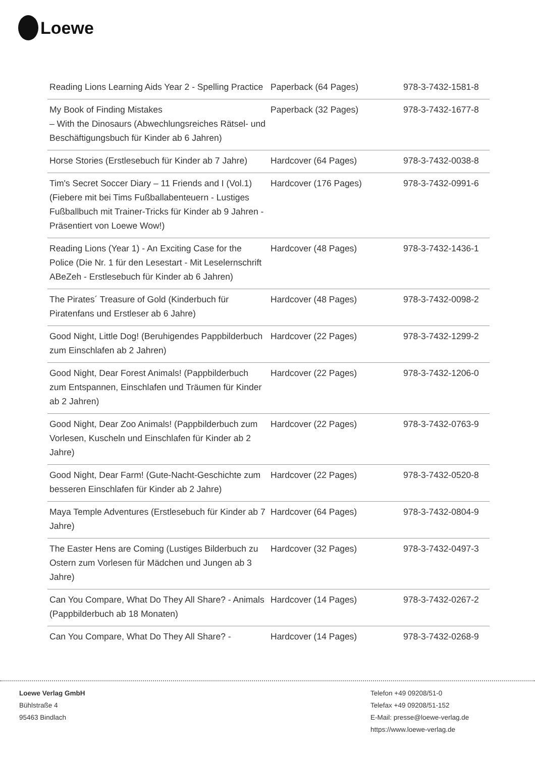Loewe
| Reading Lions Learning Aids Year 2 - Spelling Practice | Paperback (64 Pages) | 978-3-7432-1581-8 |
| My Book of Finding Mistakes – With the Dinosaurs (Abwechlungsreiches Rätsel- und Beschäftigungsbuch für Kinder ab 6 Jahren) | Paperback (32 Pages) | 978-3-7432-1677-8 |
| Horse Stories (Erstlesebuch für Kinder ab 7 Jahre) | Hardcover (64 Pages) | 978-3-7432-0038-8 |
| Tim's Secret Soccer Diary – 11 Friends and I (Vol.1) (Fiebere mit bei Tims Fußballabenteuern - Lustiges Fußballbuch mit Trainer-Tricks für Kinder ab 9 Jahren - Präsentiert von Loewe Wow!) | Hardcover (176 Pages) | 978-3-7432-0991-6 |
| Reading Lions (Year 1) - An Exciting Case for the Police (Die Nr. 1 für den Lesestart - Mit Leselernschrift ABeZeh - Erstlesebuch für Kinder ab 6 Jahren) | Hardcover (48 Pages) | 978-3-7432-1436-1 |
| The Pirates´ Treasure of Gold (Kinderbuch für Piratenfans und Erstleser ab 6 Jahre) | Hardcover (48 Pages) | 978-3-7432-0098-2 |
| Good Night, Little Dog! (Beruhigendes Pappbilderbuch zum Einschlafen ab 2 Jahren) | Hardcover (22 Pages) | 978-3-7432-1299-2 |
| Good Night, Dear Forest Animals! (Pappbilderbuch zum Entspannen, Einschlafen und Träumen für Kinder ab 2 Jahren) | Hardcover (22 Pages) | 978-3-7432-1206-0 |
| Good Night, Dear Zoo Animals! (Pappbilderbuch zum Vorlesen, Kuscheln und Einschlafen für Kinder ab 2 Jahre) | Hardcover (22 Pages) | 978-3-7432-0763-9 |
| Good Night, Dear Farm! (Gute-Nacht-Geschichte zum besseren Einschlafen für Kinder ab 2 Jahre) | Hardcover (22 Pages) | 978-3-7432-0520-8 |
| Maya Temple Adventures (Erstlesebuch für Kinder ab 7 Jahre) | Hardcover (64 Pages) | 978-3-7432-0804-9 |
| The Easter Hens are Coming (Lustiges Bilderbuch zu Ostern zum Vorlesen für Mädchen und Jungen ab 3 Jahre) | Hardcover (32 Pages) | 978-3-7432-0497-3 |
| Can You Compare, What Do They All Share? - Animals (Pappbilderbuch ab 18 Monaten) | Hardcover (14 Pages) | 978-3-7432-0267-2 |
| Can You Compare, What Do They All Share? - | Hardcover (14 Pages) | 978-3-7432-0268-9 |
Loewe Verlag GmbH
Bühlstraße 4
95463 Bindlach
Telefon +49 09208/51-0
Telefax +49 09208/51-152
E-Mail: presse@loewe-verlag.de
https://www.loewe-verlag.de